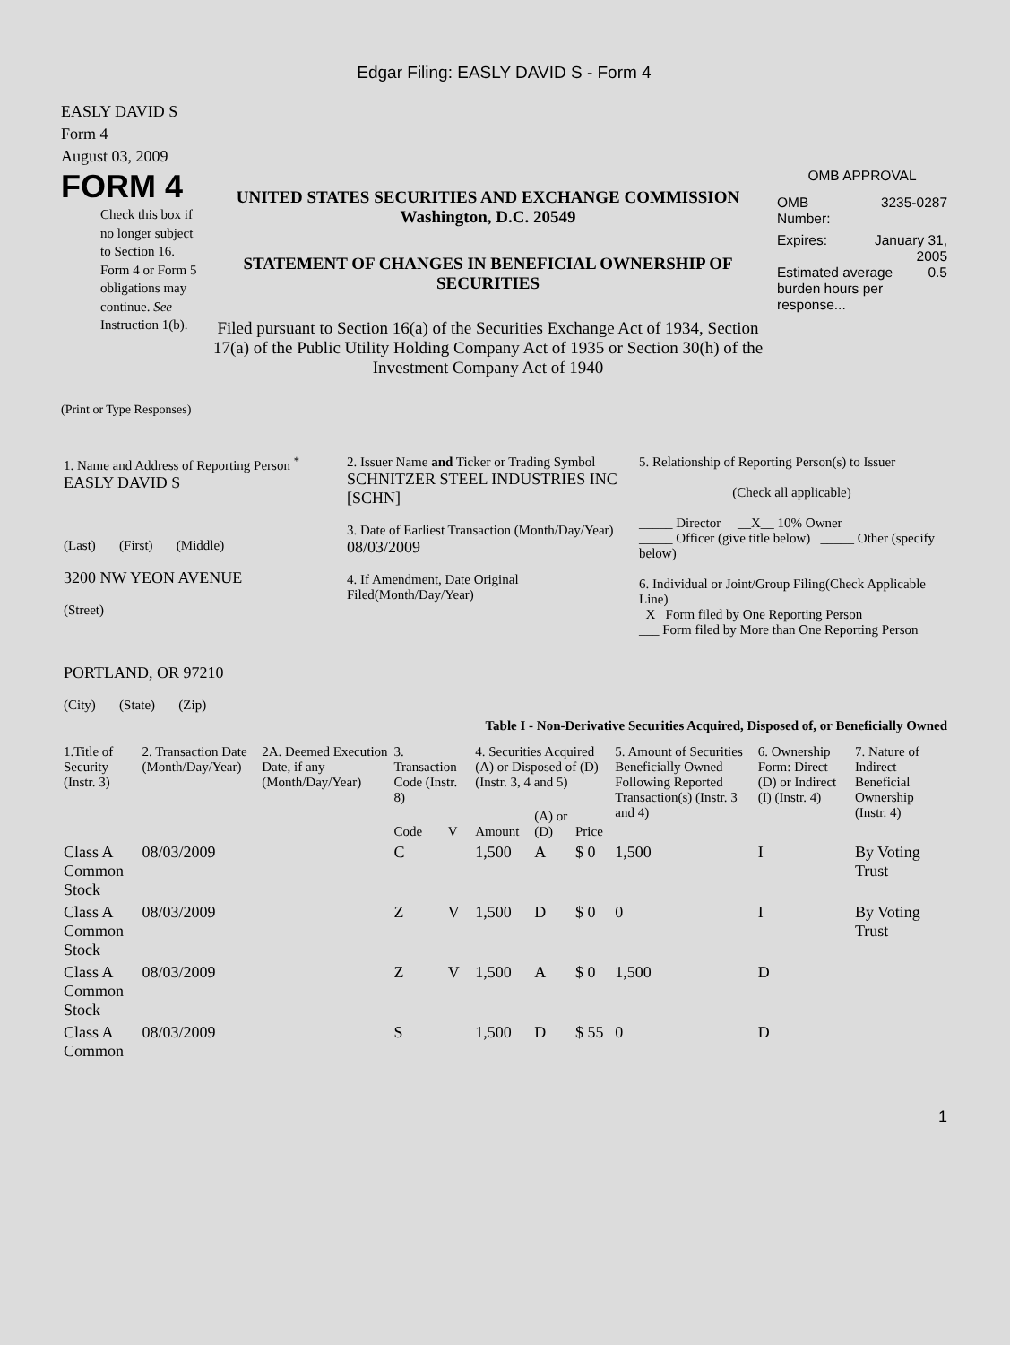Edgar Filing: EASLY DAVID S - Form 4
EASLY DAVID S
Form 4
August 03, 2009
FORM 4
Check this box if no longer subject to Section 16. Form 4 or Form 5 obligations may continue. See Instruction 1(b).
UNITED STATES SECURITIES AND EXCHANGE COMMISSION
Washington, D.C. 20549
STATEMENT OF CHANGES IN BENEFICIAL OWNERSHIP OF SECURITIES
Filed pursuant to Section 16(a) of the Securities Exchange Act of 1934, Section 17(a) of the Public Utility Holding Company Act of 1935 or Section 30(h) of the Investment Company Act of 1940
OMB APPROVAL
OMB
Number: 3235-0287
Expires: January 31,
2005
Estimated average burden hours per response... 0.5
(Print or Type Responses)
| 1. Name and Address of Reporting Person <sup>*</sup> EASLY DAVID S (Last) (First) (Middle) 3200 NW YEON AVENUE (Street) PORTLAND, OR 97210 (City) (State) (Zip) | 2. Issuer Name and Ticker or Trading Symbol SCHNITZER STEEL INDUSTRIES INC [SCHN] 3. Date of Earliest Transaction (Month/Day/Year) 08/03/2009 4. If Amendment, Date Original Filed(Month/Day/Year) | 5. Relationship of Reporting Person(s) to Issuer (Check all applicable) _____ Director __X__ 10% Owner _____ Officer (give title below) _____ Other (specify below) 6. Individual or Joint/Group Filing(Check Applicable Line) _X_ Form filed by One Reporting Person ___ Form filed by More than One Reporting Person |
Table I - Non-Derivative Securities Acquired, Disposed of, or Beneficially Owned
| 1.Title of Security (Instr. 3) | 2. Transaction Date (Month/Day/Year) | 2A. Deemed Execution Date, if any (Month/Day/Year) | 3. Transaction Code (Instr. 8) | | 4. Securities Acquired (A) or Disposed of (D) (Instr. 3, 4 and 5) | | | 5. Amount of Securities Beneficially Owned Following Reported Transaction(s) (Instr. 3 and 4) | 6. Ownership Form: Direct (D) or Indirect (I) (Instr. 4) | 7. Nature of Indirect Beneficial Ownership (Instr. 4) |
| --- | --- | --- | --- | --- | --- | --- | --- | --- | --- | --- |
| | | | Code | V | Amount | (A) or (D) | Price | | | |
| Class A Common Stock | 08/03/2009 | | C | | 1,500 | A | $ 0 | 1,500 | I | By Voting Trust |
| Class A Common Stock | 08/03/2009 | | Z | V | 1,500 | D | $ 0 | 0 | I | By Voting Trust |
| Class A Common Stock | 08/03/2009 | | Z | V | 1,500 | A | $ 0 | 1,500 | D | |
| Class A Common | 08/03/2009 | | S | | 1,500 | D | $ 55 | 0 | D | |
1